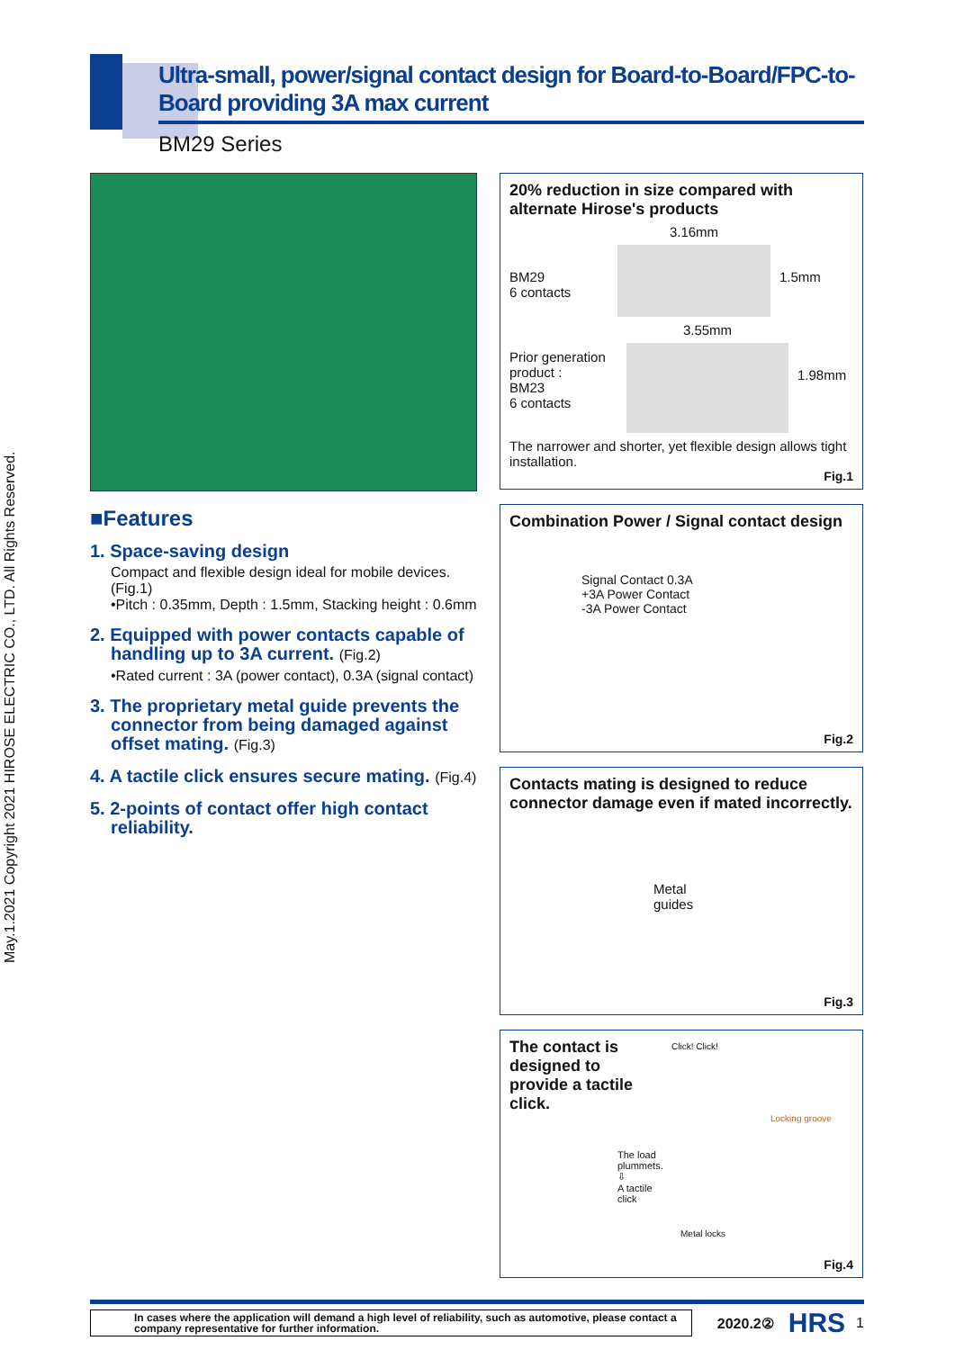May.1.2021 Copyright 2021 HIROSE ELECTRIC CO., LTD. All Rights Reserved.
Ultra-small, power/signal contact design for Board-to-Board/FPC-to-Board providing 3A max current
BM29 Series
■Features
1. Space-saving design
Compact and flexible design ideal for mobile devices. (Fig.1)
•Pitch : 0.35mm, Depth : 1.5mm, Stacking height : 0.6mm
2. Equipped with power contacts capable of handling up to 3A current. (Fig.2)
•Rated current : 3A (power contact), 0.3A (signal contact)
3. The proprietary metal guide prevents the connector from being damaged against offset mating. (Fig.3)
4. A tactile click ensures secure mating. (Fig.4)
5. 2-points of contact offer high contact reliability.
20% reduction in size compared with alternate Hirose's products
BM29
6 contacts
3.16mm
1.5mm
Prior generation product :
BM23
6 contacts
3.55mm
1.98mm
The narrower and shorter, yet flexible design allows tight installation.
Fig.1
Combination Power / Signal contact design
Signal Contact 0.3A
+3A Power Contact
-3A Power Contact
Fig.2
Contacts mating is designed to reduce connector damage even if mated incorrectly.
Metal
guides
Fig.3
The contact is designed to provide a tactile click.
Click! Click!
Locking groove
The load plummets.
⇩
A tactile click
Metal locks
Fig.4
In cases where the application will demand a high level of reliability, such as automotive, please contact a company representative for further information.
2020.2②
HRS
1